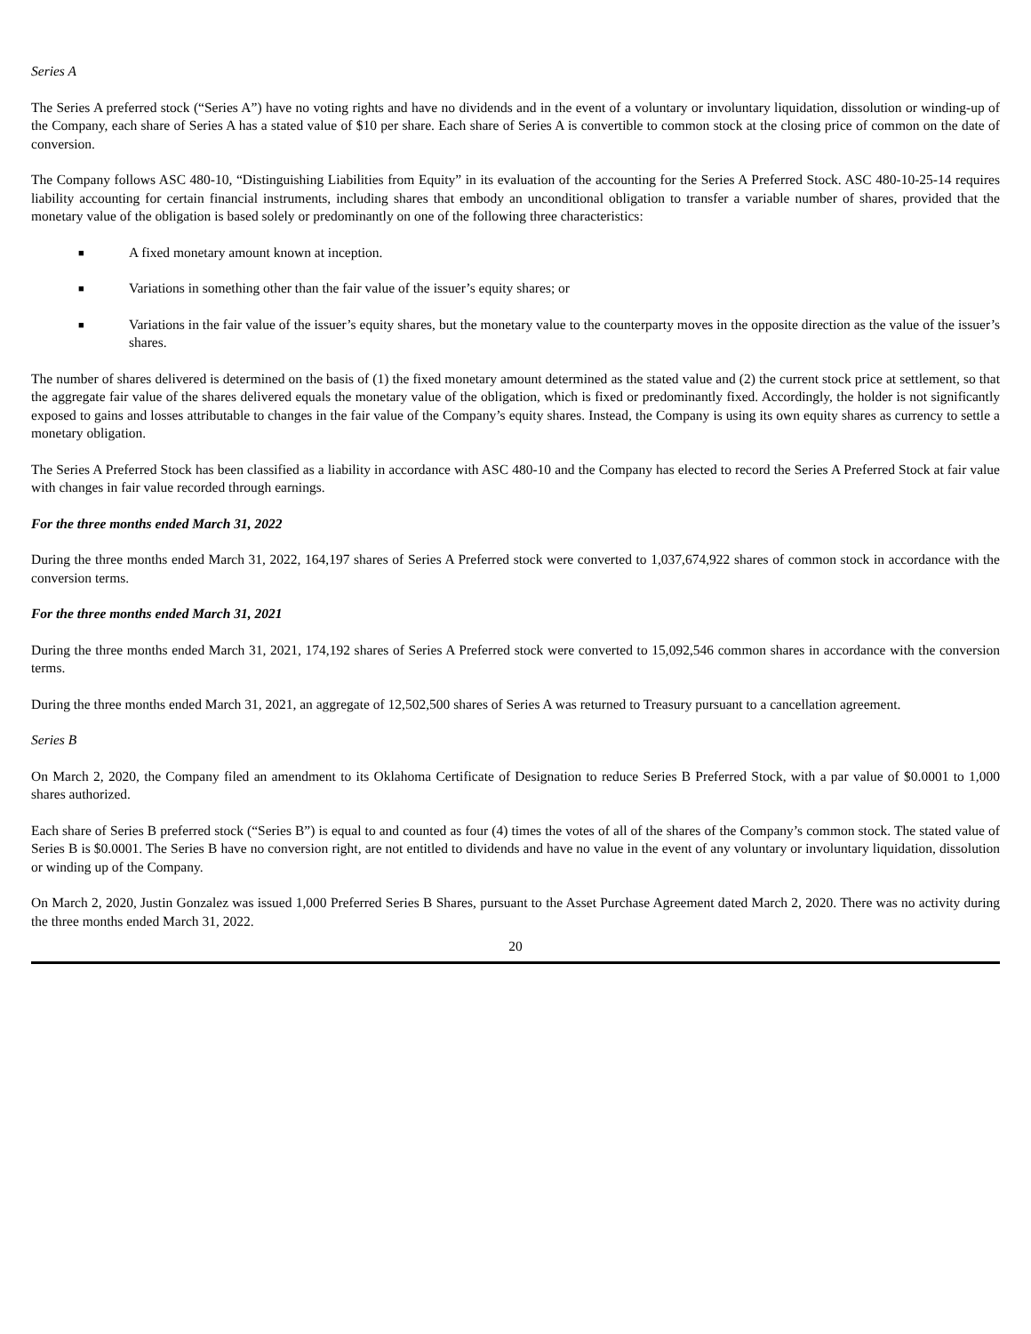Series A
The Series A preferred stock (“Series A”) have no voting rights and have no dividends and in the event of a voluntary or involuntary liquidation, dissolution or winding-up of the Company, each share of Series A has a stated value of $10 per share. Each share of Series A is convertible to common stock at the closing price of common on the date of conversion.
The Company follows ASC 480-10, “Distinguishing Liabilities from Equity” in its evaluation of the accounting for the Series A Preferred Stock. ASC 480-10-25-14 requires liability accounting for certain financial instruments, including shares that embody an unconditional obligation to transfer a variable number of shares, provided that the monetary value of the obligation is based solely or predominantly on one of the following three characteristics:
■ A fixed monetary amount known at inception.
■ Variations in something other than the fair value of the issuer’s equity shares; or
■ Variations in the fair value of the issuer’s equity shares, but the monetary value to the counterparty moves in the opposite direction as the value of the issuer’s shares.
The number of shares delivered is determined on the basis of (1) the fixed monetary amount determined as the stated value and (2) the current stock price at settlement, so that the aggregate fair value of the shares delivered equals the monetary value of the obligation, which is fixed or predominantly fixed. Accordingly, the holder is not significantly exposed to gains and losses attributable to changes in the fair value of the Company’s equity shares. Instead, the Company is using its own equity shares as currency to settle a monetary obligation.
The Series A Preferred Stock has been classified as a liability in accordance with ASC 480-10 and the Company has elected to record the Series A Preferred Stock at fair value with changes in fair value recorded through earnings.
For the three months ended March 31, 2022
During the three months ended March 31, 2022, 164,197 shares of Series A Preferred stock were converted to 1,037,674,922 shares of common stock in accordance with the conversion terms.
For the three months ended March 31, 2021
During the three months ended March 31, 2021, 174,192 shares of Series A Preferred stock were converted to 15,092,546 common shares in accordance with the conversion terms.
During the three months ended March 31, 2021, an aggregate of 12,502,500 shares of Series A was returned to Treasury pursuant to a cancellation agreement.
Series B
On March 2, 2020, the Company filed an amendment to its Oklahoma Certificate of Designation to reduce Series B Preferred Stock, with a par value of $0.0001 to 1,000 shares authorized.
Each share of Series B preferred stock (“Series B”) is equal to and counted as four (4) times the votes of all of the shares of the Company’s common stock. The stated value of Series B is $0.0001. The Series B have no conversion right, are not entitled to dividends and have no value in the event of any voluntary or involuntary liquidation, dissolution or winding up of the Company.
On March 2, 2020, Justin Gonzalez was issued 1,000 Preferred Series B Shares, pursuant to the Asset Purchase Agreement dated March 2, 2020. There was no activity during the three months ended March 31, 2022.
20